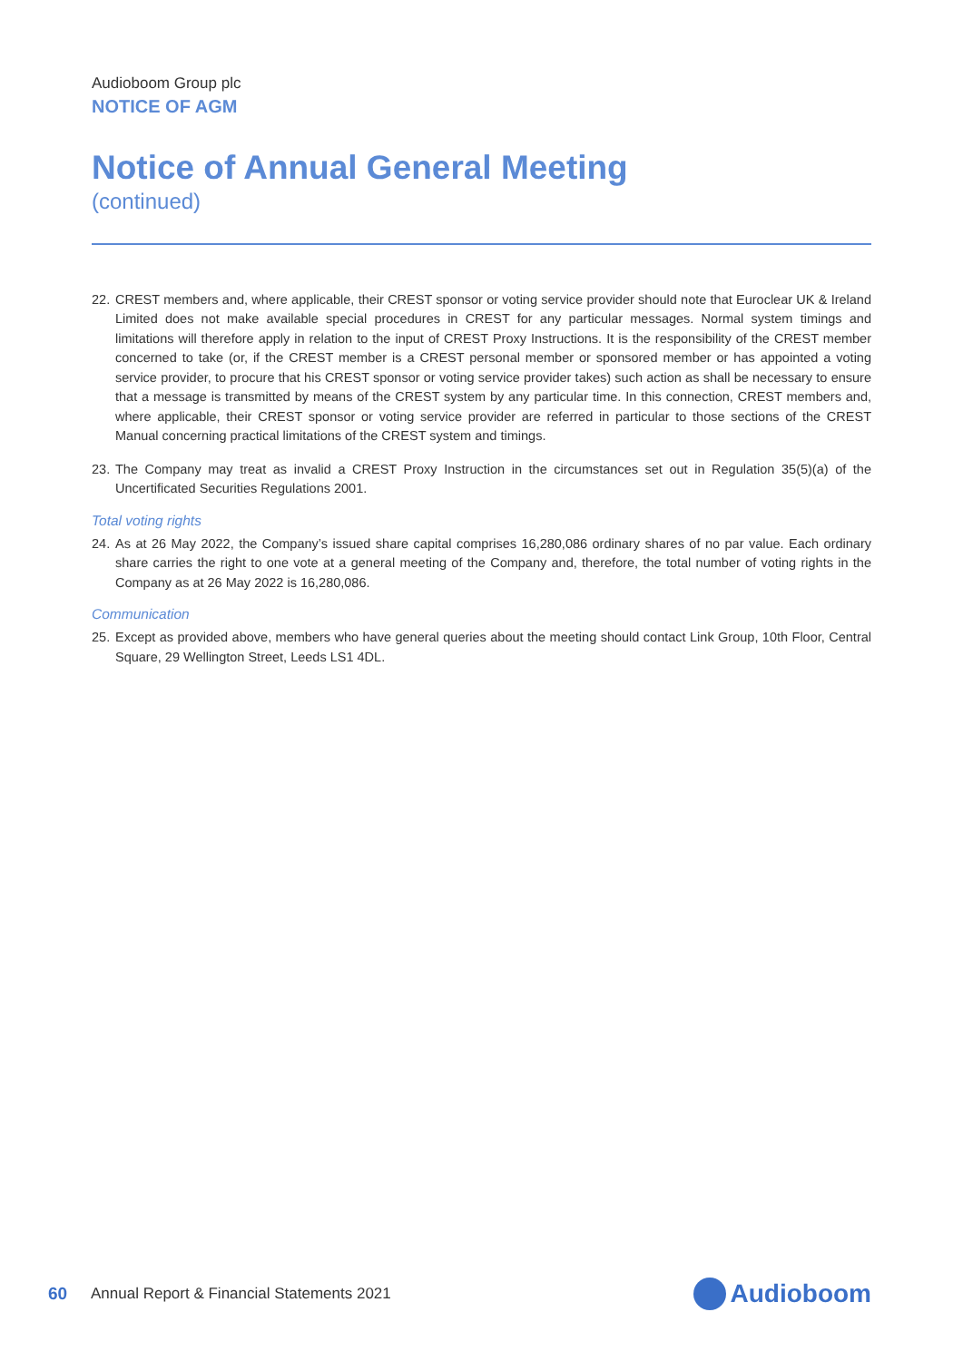Audioboom Group plc
NOTICE OF AGM
Notice of Annual General Meeting
(continued)
22. CREST members and, where applicable, their CREST sponsor or voting service provider should note that Euroclear UK & Ireland Limited does not make available special procedures in CREST for any particular messages. Normal system timings and limitations will therefore apply in relation to the input of CREST Proxy Instructions. It is the responsibility of the CREST member concerned to take (or, if the CREST member is a CREST personal member or sponsored member or has appointed a voting service provider, to procure that his CREST sponsor or voting service provider takes) such action as shall be necessary to ensure that a message is transmitted by means of the CREST system by any particular time. In this connection, CREST members and, where applicable, their CREST sponsor or voting service provider are referred in particular to those sections of the CREST Manual concerning practical limitations of the CREST system and timings.
23. The Company may treat as invalid a CREST Proxy Instruction in the circumstances set out in Regulation 35(5)(a) of the Uncertificated Securities Regulations 2001.
Total voting rights
24. As at 26 May 2022, the Company’s issued share capital comprises 16,280,086 ordinary shares of no par value. Each ordinary share carries the right to one vote at a general meeting of the Company and, therefore, the total number of voting rights in the Company as at 26 May 2022 is 16,280,086.
Communication
25. Except as provided above, members who have general queries about the meeting should contact Link Group, 10th Floor, Central Square, 29 Wellington Street, Leeds LS1 4DL.
60 Annual Report & Financial Statements 2021 Audioboom